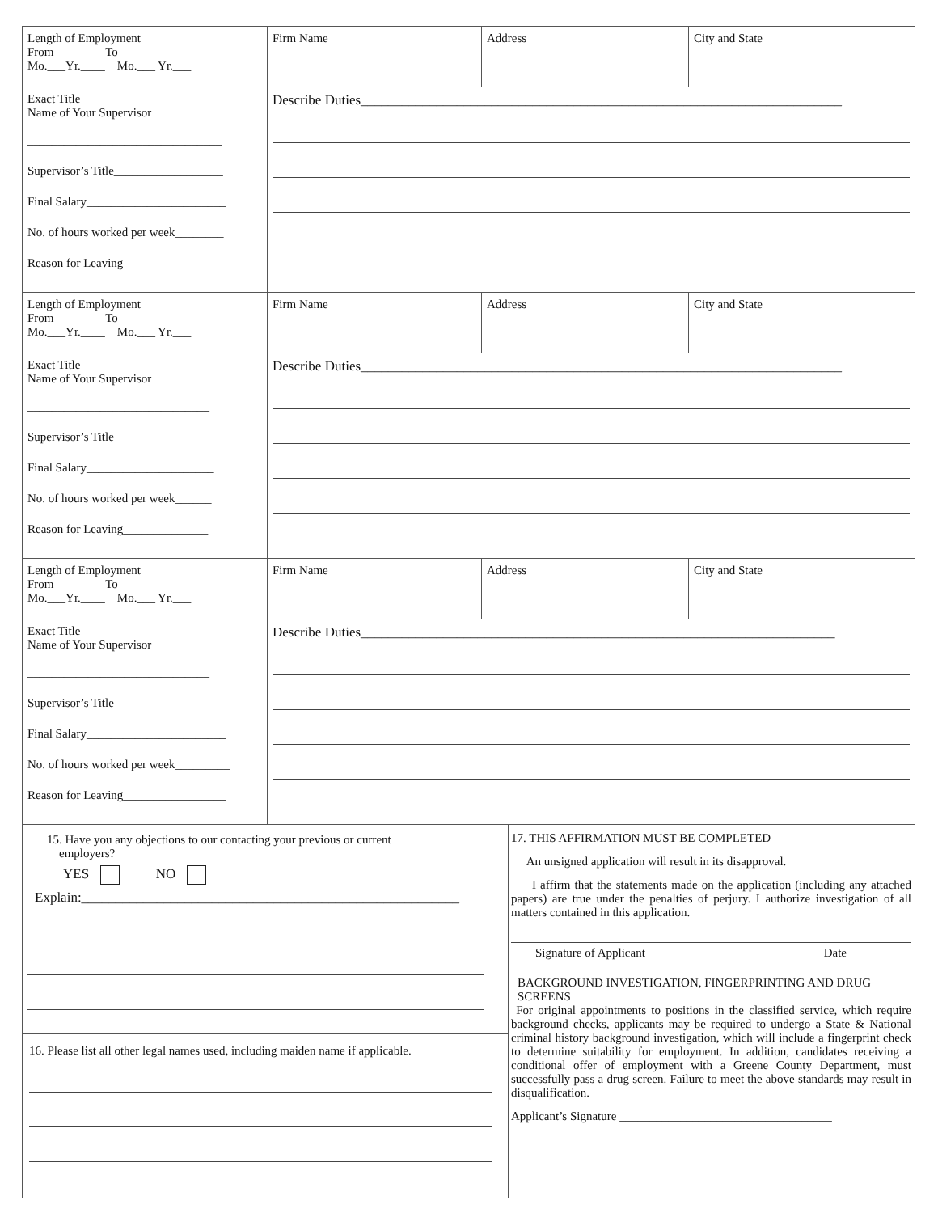| Length of Employment From To Mo.___Yr.____ Mo.___ Yr.___ | Firm Name | Address | City and State |
| Exact Title________________________ Name of Your Supervisor ________________________________ Supervisor’s Title__________________ Final Salary_______________________ No. of hours worked per week________ Reason for Leaving________________ | Describe Duties______________________________________________________________________ | | |
| Length of Employment From To Mo.___Yr.____ Mo.___ Yr.___ | Firm Name | Address | City and State |
| Exact Title______________________ Name of Your Supervisor ______________________________ Supervisor’s Title________________ Final Salary_____________________ No. of hours worked per week______ Reason for Leaving______________ | Describe Duties______________________________________________________________________ | | |
| Length of Employment From To Mo.___Yr.____ Mo.___ Yr.___ | Firm Name | Address | City and State |
| Exact Title________________________ Name of Your Supervisor ______________________________ Supervisor’s Title__________________ Final Salary_______________________ No. of hours worked per week_________ Reason for Leaving_________________ | Describe Duties_____________________________________________________________________ | | |
15. Have you any objections to our contacting your previous or current
employers?
YES NO
Explain:_______________________________________________________
16. Please list all other legal names used, including maiden name if applicable.
17. THIS AFFIRMATION MUST BE COMPLETED
An unsigned application will result in its disapproval.
I affirm that the statements made on the application (including any attached papers) are true under the penalties of perjury. I authorize investigation of all matters contained in this application.
Signature of Applicant Date
BACKGROUND INVESTIGATION, FINGERPRINTING AND DRUG SCREENS
For original appointments to positions in the classified service, which require background checks, applicants may be required to undergo a State & National criminal history background investigation, which will include a fingerprint check to determine suitability for employment. In addition, candidates receiving a conditional offer of employment with a Greene County Department, must successfully pass a drug screen. Failure to meet the above standards may result in disqualification.
Applicant’s Signature ___________________________________